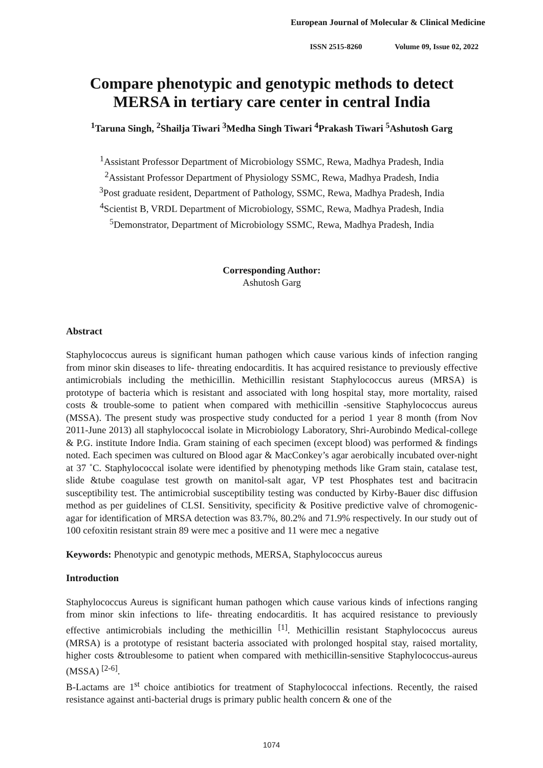European Journal of Molecular & Clinical Medicine
ISSN 2515-8260 Volume 09, Issue 02, 2022
Compare phenotypic and genotypic methods to detect MERSA in tertiary care center in central India
<sup>1</sup> Taruna Singh, <sup>2</sup>Shailja Tiwari <sup>3</sup>Medha Singh Tiwari <sup>4</sup>Prakash Tiwari <sup>5</sup>Ashutosh Garg
<sup>1</sup> Assistant Professor Department of Microbiology SSMC, Rewa, Madhya Pradesh, India
<sup>2</sup> Assistant Professor Department of Physiology SSMC, Rewa, Madhya Pradesh, India
<sup>3</sup> Post graduate resident, Department of Pathology, SSMC, Rewa, Madhya Pradesh, India
<sup>4</sup> Scientist B, VRDL Department of Microbiology, SSMC, Rewa, Madhya Pradesh, India
<sup>5</sup> Demonstrator, Department of Microbiology SSMC, Rewa, Madhya Pradesh, India
Corresponding Author:
Ashutosh Garg
Abstract
Staphylococcus aureus is significant human pathogen which cause various kinds of infection ranging from minor skin diseases to life- threating endocarditis. It has acquired resistance to previously effective antimicrobials including the methicillin. Methicillin resistant Staphylococcus aureus (MRSA) is prototype of bacteria which is resistant and associated with long hospital stay, more mortality, raised costs & trouble-some to patient when compared with methicillin -sensitive Staphylococcus aureus (MSSA). The present study was prospective study conducted for a period 1 year 8 month (from Nov 2011-June 2013) all staphylococcal isolate in Microbiology Laboratory, Shri-Aurobindo Medical-college & P.G. institute Indore India. Gram staining of each specimen (except blood) was performed & findings noted. Each specimen was cultured on Blood agar & MacConkey’s agar aerobically incubated over-night at 37 ˚C. Staphylococcal isolate were identified by phenotyping methods like Gram stain, catalase test, slide &tube coagulase test growth on manitol-salt agar, VP test Phosphates test and bacitracin susceptibility test. The antimicrobial susceptibility testing was conducted by Kirby-Bauer disc diffusion method as per guidelines of CLSI. Sensitivity, specificity & Positive predictive valve of chromogenic-agar for identification of MRSA detection was 83.7%, 80.2% and 71.9% respectively. In our study out of 100 cefoxitin resistant strain 89 were mec a positive and 11 were mec a negative
Keywords: Phenotypic and genotypic methods, MERSA, Staphylococcus aureus
Introduction
Staphylococcus Aureus is significant human pathogen which cause various kinds of infections ranging from minor skin infections to life- threating endocarditis. It has acquired resistance to previously effective antimicrobials including the methicillin <sup>[1]</sup>. Methicillin resistant Staphylococcus aureus (MRSA) is a prototype of resistant bacteria associated with prolonged hospital stay, raised mortality, higher costs &troublesome to patient when compared with methicillin-sensitive Staphylococcus-aureus (MSSA) <sup>[2-6]</sup>.
B-Lactams are 1<sup>st</sup> choice antibiotics for treatment of Staphylococcal infections. Recently, the raised resistance against anti-bacterial drugs is primary public health concern & one of the
1074